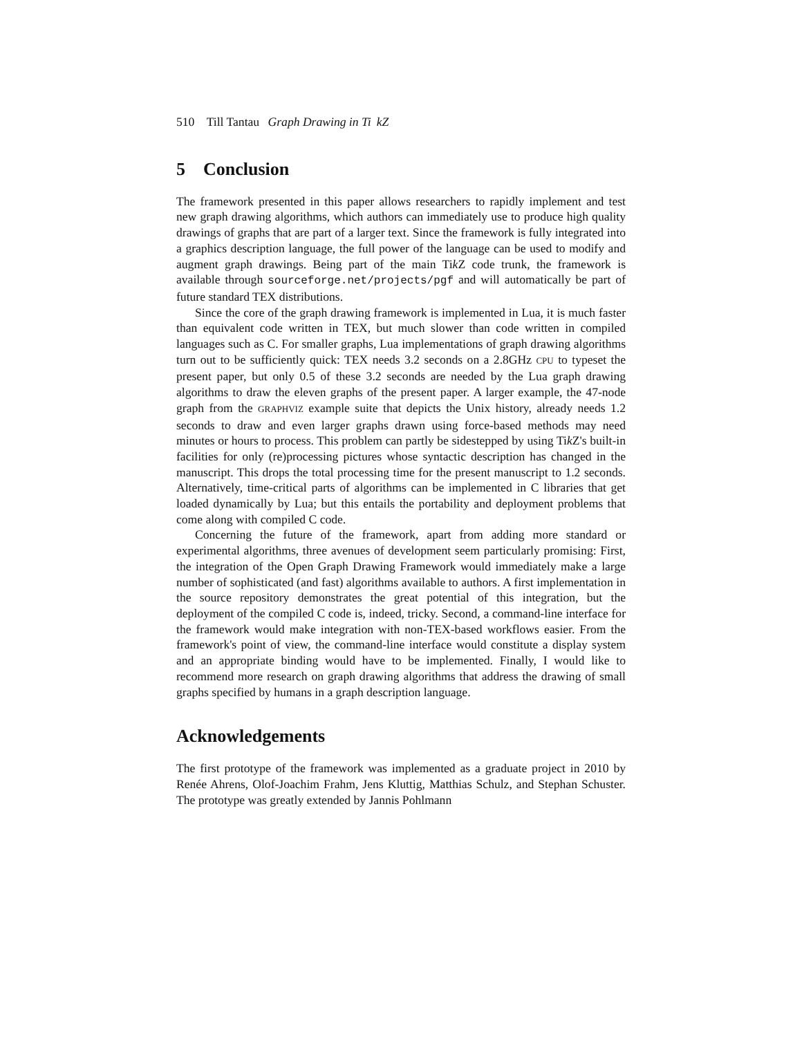510 Till Tantau Graph Drawing in Ti k Z
5 Conclusion
The framework presented in this paper allows researchers to rapidly implement and test new graph drawing algorithms, which authors can immediately use to produce high quality drawings of graphs that are part of a larger text. Since the framework is fully integrated into a graphics description language, the full power of the language can be used to modify and augment graph drawings. Being part of the main Tik Z code trunk, the framework is available through sourceforge.net/projects/pgf and will automatically be part of future standard TEX distributions.
Since the core of the graph drawing framework is implemented in Lua, it is much faster than equivalent code written in TEX, but much slower than code written in compiled languages such as C. For smaller graphs, Lua implementations of graph drawing algorithms turn out to be sufficiently quick: TEX needs 3.2 seconds on a 2.8GHz CPU to typeset the present paper, but only 0.5 of these 3.2 seconds are needed by the Lua graph drawing algorithms to draw the eleven graphs of the present paper. A larger example, the 47-node graph from the GRAPHVIZ example suite that depicts the Unix history, already needs 1.2 seconds to draw and even larger graphs drawn using force-based methods may need minutes or hours to process. This problem can partly be sidestepped by using Tik Z's built-in facilities for only (re)processing pictures whose syntactic description has changed in the manuscript. This drops the total processing time for the present manuscript to 1.2 seconds. Alternatively, time-critical parts of algorithms can be implemented in C libraries that get loaded dynamically by Lua; but this entails the portability and deployment problems that come along with compiled C code.
Concerning the future of the framework, apart from adding more standard or experimental algorithms, three avenues of development seem particularly promising: First, the integration of the Open Graph Drawing Framework would immediately make a large number of sophisticated (and fast) algorithms available to authors. A first implementation in the source repository demonstrates the great potential of this integration, but the deployment of the compiled C code is, indeed, tricky. Second, a command-line interface for the framework would make integration with non-TEX-based workflows easier. From the framework's point of view, the command-line interface would constitute a display system and an appropriate binding would have to be implemented. Finally, I would like to recommend more research on graph drawing algorithms that address the drawing of small graphs specified by humans in a graph description language.
Acknowledgements
The first prototype of the framework was implemented as a graduate project in 2010 by Renée Ahrens, Olof-Joachim Frahm, Jens Kluttig, Matthias Schulz, and Stephan Schuster. The prototype was greatly extended by Jannis Pohlmann